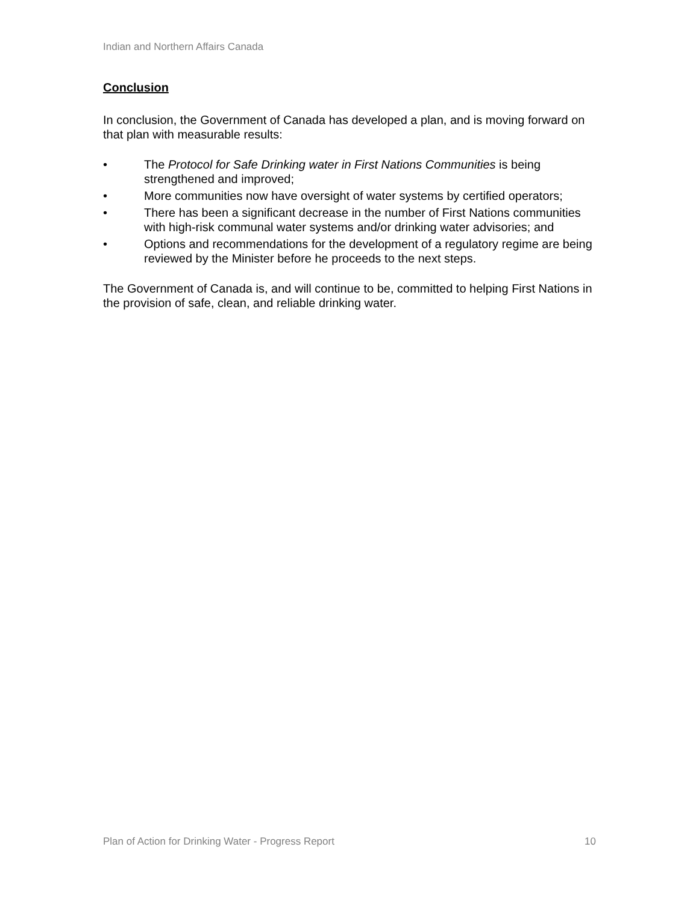Indian and Northern Affairs Canada
Conclusion
In conclusion, the Government of Canada has developed a plan, and is moving forward on that plan with measurable results:
• The Protocol for Safe Drinking water in First Nations Communities is being strengthened and improved;
• More communities now have oversight of water systems by certified operators;
• There has been a significant decrease in the number of First Nations communities with high-risk communal water systems and/or drinking water advisories; and
• Options and recommendations for the development of a regulatory regime are being reviewed by the Minister before he proceeds to the next steps.
The Government of Canada is, and will continue to be, committed to helping First Nations in the provision of safe, clean, and reliable drinking water.
Plan of Action for Drinking Water - Progress Report 10